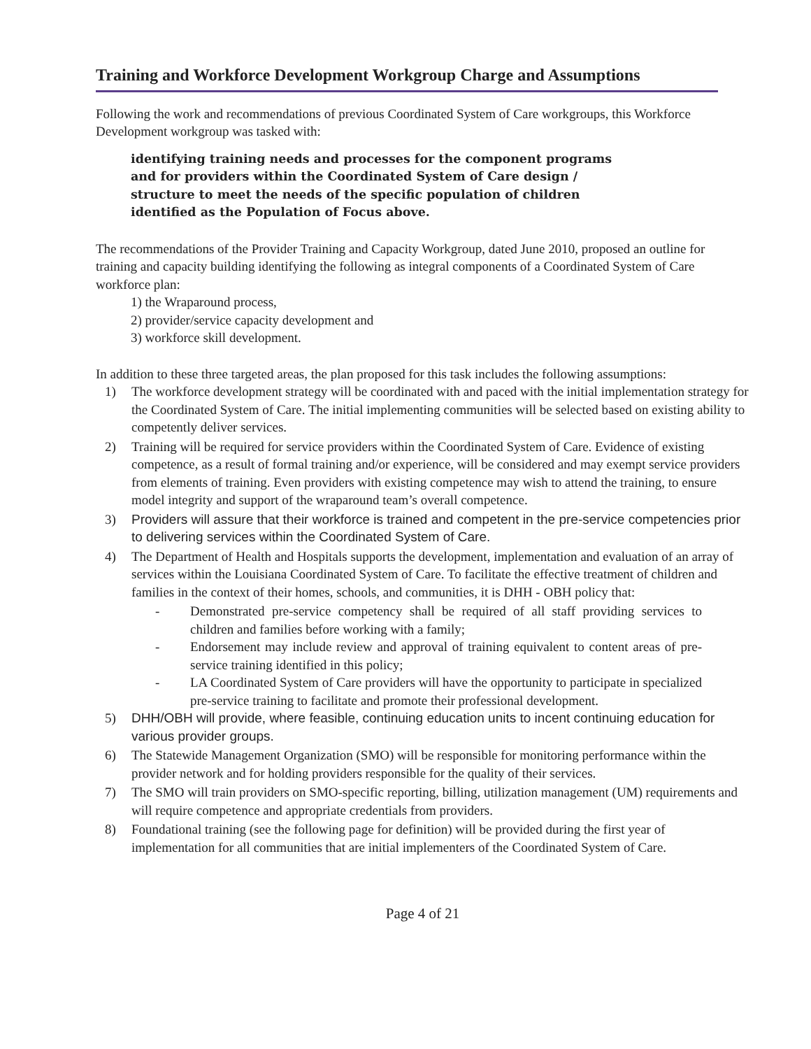Training and Workforce Development Workgroup Charge and Assumptions
Following the work and recommendations of previous Coordinated System of Care workgroups, this Workforce Development workgroup was tasked with:
identifying training needs and processes for the component programs and for providers within the Coordinated System of Care design / structure to meet the needs of the specific population of children identified as the Population of Focus above.
The recommendations of the Provider Training and Capacity Workgroup, dated June 2010, proposed an outline for training and capacity building identifying the following as integral components of a Coordinated System of Care workforce plan:
1) the Wraparound process,
2) provider/service capacity development and
3) workforce skill development.
In addition to these three targeted areas, the plan proposed for this task includes the following assumptions:
1) The workforce development strategy will be coordinated with and paced with the initial implementation strategy for the Coordinated System of Care. The initial implementing communities will be selected based on existing ability to competently deliver services.
2) Training will be required for service providers within the Coordinated System of Care. Evidence of existing competence, as a result of formal training and/or experience, will be considered and may exempt service providers from elements of training. Even providers with existing competence may wish to attend the training, to ensure model integrity and support of the wraparound team’s overall competence.
3) Providers will assure that their workforce is trained and competent in the pre-service competencies prior to delivering services within the Coordinated System of Care.
4) The Department of Health and Hospitals supports the development, implementation and evaluation of an array of services within the Louisiana Coordinated System of Care. To facilitate the effective treatment of children and families in the context of their homes, schools, and communities, it is DHH - OBH policy that:
- Demonstrated pre-service competency shall be required of all staff providing services to children and families before working with a family;
- Endorsement may include review and approval of training equivalent to content areas of pre-service training identified in this policy;
- LA Coordinated System of Care providers will have the opportunity to participate in specialized pre-service training to facilitate and promote their professional development.
5) DHH/OBH will provide, where feasible, continuing education units to incent continuing education for various provider groups.
6) The Statewide Management Organization (SMO) will be responsible for monitoring performance within the provider network and for holding providers responsible for the quality of their services.
7) The SMO will train providers on SMO-specific reporting, billing, utilization management (UM) requirements and will require competence and appropriate credentials from providers.
8) Foundational training (see the following page for definition) will be provided during the first year of implementation for all communities that are initial implementers of the Coordinated System of Care.
Page 4 of 21